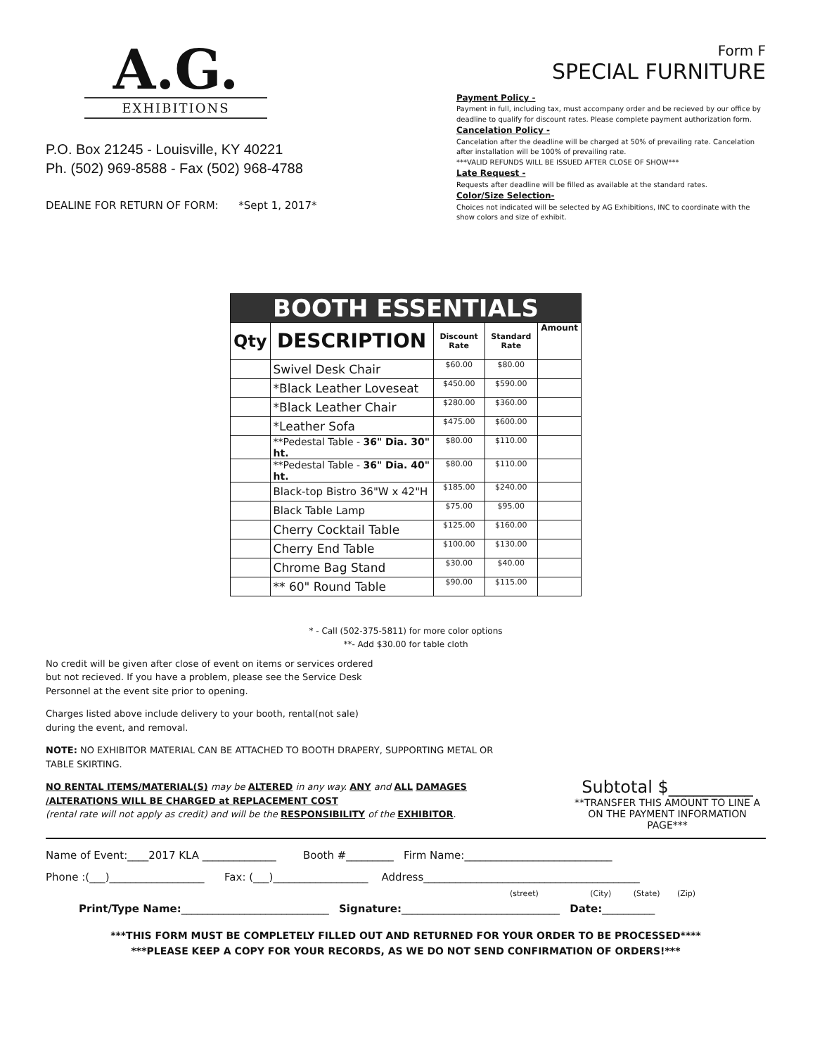A.G.
EXHIBITIONS
P.O. Box 21245 - Louisville, KY 40221
Ph. (502) 969-8588 - Fax (502) 968-4788
DEALINE FOR RETURN OF FORM: *Sept 1, 2017*
Form F
SPECIAL FURNITURE
Payment Policy -
Payment in full, including tax, must accompany order and be recieved by our office by deadline to qualify for discount rates. Please complete payment authorization form.
Cancelation Policy -
Cancelation after the deadline will be charged at 50% of prevailing rate. Cancelation after installation will be 100% of prevailing rate.
***VALID REFUNDS WILL BE ISSUED AFTER CLOSE OF SHOW***
Late Request -
Requests after deadline will be filled as available at the standard rates.
Color/Size Selection-
Choices not indicated will be selected by AG Exhibitions, INC to coordinate with the show colors and size of exhibit.
| BOOTH ESSENTIALS | | | | |
| Qty | DESCRIPTION | Discount Rate | Standard Rate | Amount |
| | Swivel Desk Chair | $60.00 | $80.00 | |
| | *Black Leather Loveseat | $450.00 | $590.00 | |
| | *Black Leather Chair | $280.00 | $360.00 | |
| | *Leather Sofa | $475.00 | $600.00 | |
| | **Pedestal Table - 36" Dia. 30" ht. | $80.00 | $110.00 | |
| | **Pedestal Table - 36" Dia. 40" ht. | $80.00 | $110.00 | |
| | Black-top Bistro 36"W x 42"H | $185.00 | $240.00 | |
| | Black Table Lamp | $75.00 | $95.00 | |
| | Cherry Cocktail Table | $125.00 | $160.00 | |
| | Cherry End Table | $100.00 | $130.00 | |
| | Chrome Bag Stand | $30.00 | $40.00 | |
| | ** 60" Round Table | $90.00 | $115.00 | |
* - Call (502-375-5811) for more color options
**- Add $30.00 for table cloth
No credit will be given after close of event on items or services ordered but not recieved. If you have a problem, please see the Service Desk Personnel at the event site prior to opening.
Charges listed above include delivery to your booth, rental(not sale) during the event, and removal.
NOTE: NO EXHIBITOR MATERIAL CAN BE ATTACHED TO BOOTH DRAPERY, SUPPORTING METAL OR TABLE SKIRTING.
NO RENTAL ITEMS/MATERIAL(S) may be ALTERED in any way. ANY and ALL DAMAGES /ALTERATIONS WILL BE CHARGED at REPLACEMENT COST
(rental rate will not apply as credit) and will be the RESPONSIBILITY of the EXHIBITOR.
Subtotal $__________
**TRANSFER THIS AMOUNT TO LINE A ON THE PAYMENT INFORMATION PAGE***
Name of Event:____2017 KLA ______________ Booth #_________ Firm Name:____________________________
Phone :(___)__________________ Fax: (___)__________________ Address_________________________________________
(street) (City) (State) (Zip)
Print/Type Name:____________________________ Signature:______________________________ Date:__________
***THIS FORM MUST BE COMPLETELY FILLED OUT AND RETURNED FOR YOUR ORDER TO BE PROCESSED****
***PLEASE KEEP A COPY FOR YOUR RECORDS, AS WE DO NOT SEND CONFIRMATION OF ORDERS!***